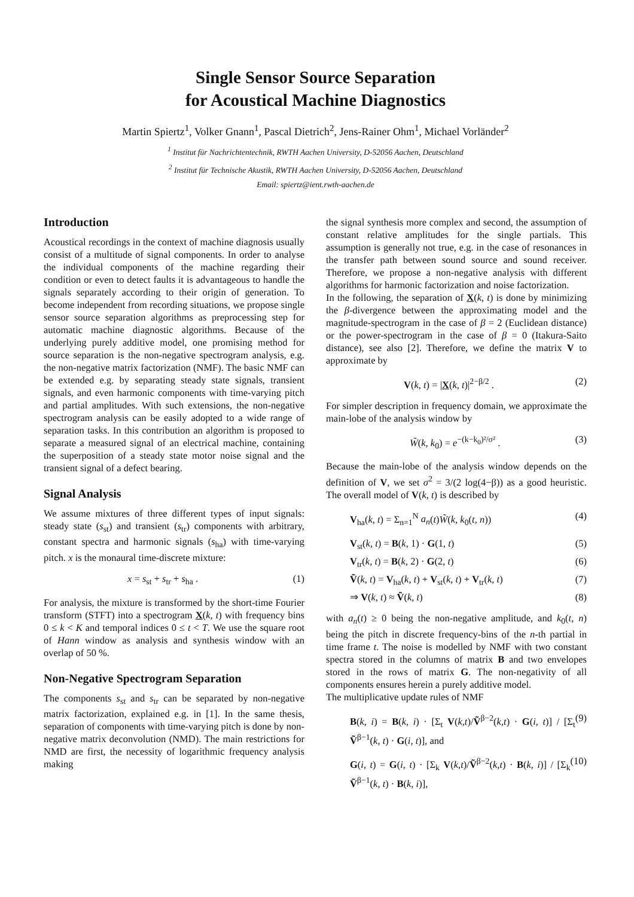Single Sensor Source Separation
for Acoustical Machine Diagnostics
Martin Spiertz<sup>1</sup>, Volker Gnann<sup>1</sup>, Pascal Dietrich<sup>2</sup>, Jens-Rainer Ohm<sup>1</sup>, Michael Vorländer<sup>2</sup>
<sup>1</sup> Institut für Nachrichtentechnik, RWTH Aachen University, D-52056 Aachen, Deutschland
<sup>2</sup> Institut für Technische Akustik, RWTH Aachen University, D-52056 Aachen, Deutschland
Email: spiertz@ient.rwth-aachen.de
Introduction
Acoustical recordings in the context of machine diagnosis usually consist of a multitude of signal components. In order to analyse the individual components of the machine regarding their condition or even to detect faults it is advantageous to handle the signals separately according to their origin of generation. To become independent from recording situations, we propose single sensor source separation algorithms as preprocessing step for automatic machine diagnostic algorithms. Because of the underlying purely additive model, one promising method for source separation is the non-negative spectrogram analysis, e.g. the non-negative matrix factorization (NMF). The basic NMF can be extended e.g. by separating steady state signals, transient signals, and even harmonic components with time-varying pitch and partial amplitudes. With such extensions, the non-negative spectrogram analysis can be easily adopted to a wide range of separation tasks. In this contribution an algorithm is proposed to separate a measured signal of an electrical machine, containing the superposition of a steady state motor noise signal and the transient signal of a defect bearing.
Signal Analysis
We assume mixtures of three different types of input signals: steady state (s<sub>st</sub>) and transient (s<sub>tr</sub>) components with arbitrary, constant spectra and harmonic signals (s<sub>ha</sub>) with time-varying pitch. x is the monaural time-discrete mixture:
x = s<sub>st</sub> + s<sub>tr</sub> + s<sub>ha</sub> . (1)
For analysis, the mixture is transformed by the short-time Fourier transform (STFT) into a spectrogram X(k, t) with frequency bins 0 ≤ k < K and temporal indices 0 ≤ t < T. We use the square root of Hann window as analysis and synthesis window with an overlap of 50 %.
Non-Negative Spectrogram Separation
The components s<sub>st</sub> and s<sub>tr</sub> can be separated by non-negative matrix factorization, explained e.g. in [1]. In the same thesis, separation of components with time-varying pitch is done by non-negative matrix deconvolution (NMD). The main restrictions for NMD are first, the necessity of logarithmic frequency analysis making
the signal synthesis more complex and second, the assumption of constant relative amplitudes for the single partials. This assumption is generally not true, e.g. in the case of resonances in the transfer path between sound source and sound receiver. Therefore, we propose a non-negative analysis with different algorithms for harmonic factorization and noise factorization.
In the following, the separation of X(k, t) is done by minimizing the β-divergence between the approximating model and the magnitude-spectrogram in the case of β = 2 (Euclidean distance) or the power-spectrogram in the case of β = 0 (Itakura-Saito distance), see also [2]. Therefore, we define the matrix V to approximate by
V(k, t) = |X(k, t)|<sup>2−β/2</sup> . (2)
For simpler description in frequency domain, we approximate the main-lobe of the analysis window by
W̃(k, k<sub>0</sub>) = e<sup>−(k−k<sub>0</sub>)²/σ²</sup> . (3)
Because the main-lobe of the analysis window depends on the definition of V, we set σ<sup>2</sup> = 3/(2 log(4−β)) as a good heuristic. The overall model of V(k, t) is described by
V<sub>ha</sub>(k, t) = Σ<sub>n=1</sub><sup>N</sup> a<sub>n</sub>(t)W̃(k, k<sub>0</sub>(t, n)) (4)
V<sub>st</sub>(k, t) = B(k, 1) · G(1, t) (5)
V<sub>tr</sub>(k, t) = B(k, 2) · G(2, t) (6)
Ṽ(k, t) = V<sub>ha</sub>(k, t) + V<sub>st</sub>(k, t) + V<sub>tr</sub>(k, t) (7)
⇒ V(k, t) ≈ Ṽ(k, t) (8)
with a<sub>n</sub>(t) ≥ 0 being the non-negative amplitude, and k<sub>0</sub>(t, n) being the pitch in discrete frequency-bins of the n-th partial in time frame t. The noise is modelled by NMF with two constant spectra stored in the columns of matrix B and two envelopes stored in the rows of matrix G. The non-negativity of all components ensures herein a purely additive model.
The multiplicative update rules of NMF
B(k, i) = B(k, i) · [Σ<sub>t</sub> V(k,t)/Ṽ<sup>β−2</sup>(k,t) · G(i, t)] / [Σ<sub>t</sub> Ṽ<sup>β−1</sup>(k, t) · G(i, t)], and (9)
G(i, t) = G(i, t) · [Σ<sub>k</sub> V(k,t)/Ṽ<sup>β−2</sup>(k,t) · B(k, i)] / [Σ<sub>k</sub> Ṽ<sup>β−1</sup>(k, t) · B(k, i)], (10)